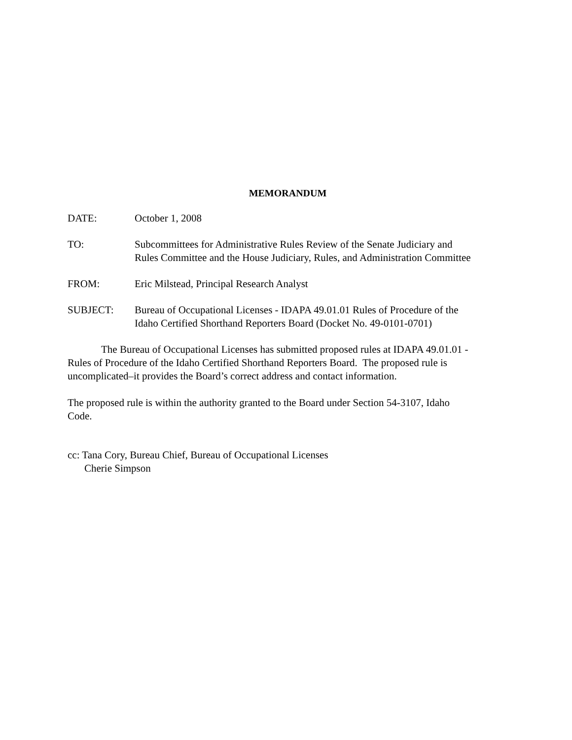MEMORANDUM
DATE: October 1, 2008
TO: Subcommittees for Administrative Rules Review of the Senate Judiciary and
Rules Committee and the House Judiciary, Rules, and Administration Committee
FROM: Eric Milstead, Principal Research Analyst
SUBJECT: Bureau of Occupational Licenses - IDAPA 49.01.01 Rules of Procedure of the
Idaho Certified Shorthand Reporters Board (Docket No. 49-0101-0701)
The Bureau of Occupational Licenses has submitted proposed rules at IDAPA 49.01.01 -
Rules of Procedure of the Idaho Certified Shorthand Reporters Board. The proposed rule is
uncomplicated–it provides the Board’s correct address and contact information.
The proposed rule is within the authority granted to the Board under Section 54-3107, Idaho
Code.
cc: Tana Cory, Bureau Chief, Bureau of Occupational Licenses
Cherie Simpson